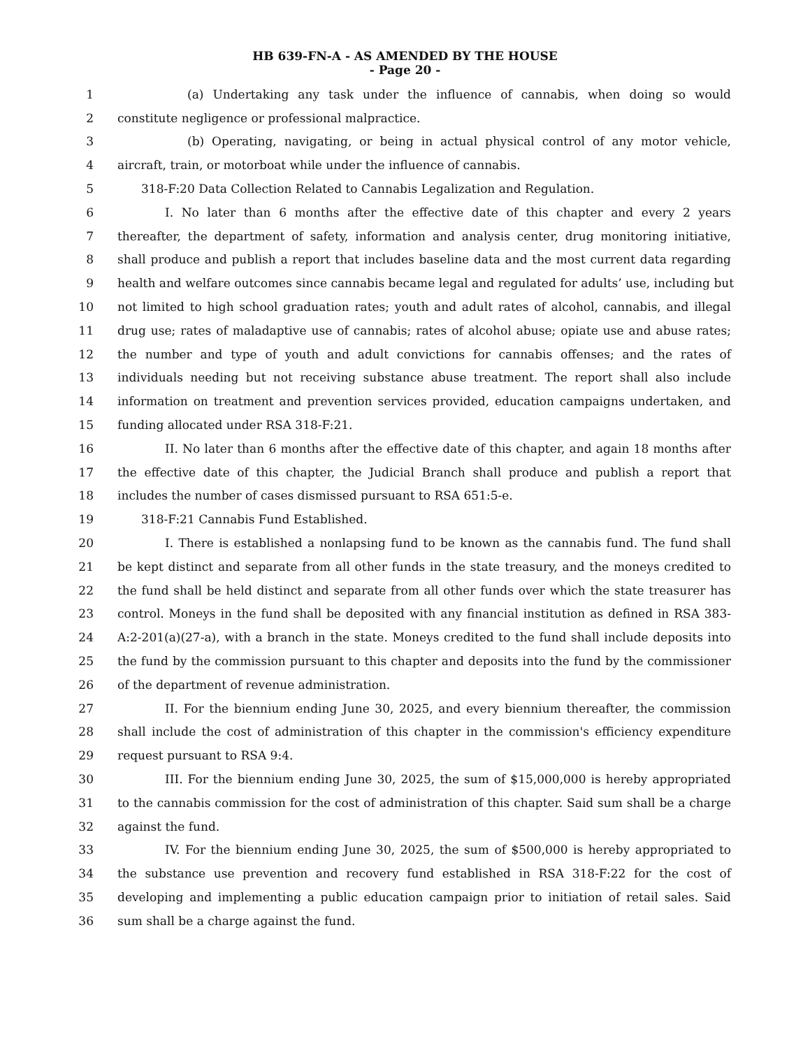HB 639-FN-A - AS AMENDED BY THE HOUSE
- Page 20 -
1 (a) Undertaking any task under the influence of cannabis, when doing so would
2 constitute negligence or professional malpractice.
3 (b) Operating, navigating, or being in actual physical control of any motor vehicle,
4 aircraft, train, or motorboat while under the influence of cannabis.
5 318-F:20 Data Collection Related to Cannabis Legalization and Regulation.
6 I. No later than 6 months after the effective date of this chapter and every 2 years
7 thereafter, the department of safety, information and analysis center, drug monitoring initiative,
8 shall produce and publish a report that includes baseline data and the most current data regarding
9 health and welfare outcomes since cannabis became legal and regulated for adults’ use, including but
10 not limited to high school graduation rates; youth and adult rates of alcohol, cannabis, and illegal
11 drug use; rates of maladaptive use of cannabis; rates of alcohol abuse; opiate use and abuse rates;
12 the number and type of youth and adult convictions for cannabis offenses; and the rates of
13 individuals needing but not receiving substance abuse treatment. The report shall also include
14 information on treatment and prevention services provided, education campaigns undertaken, and
15 funding allocated under RSA 318-F:21.
16 II. No later than 6 months after the effective date of this chapter, and again 18 months after
17 the effective date of this chapter, the Judicial Branch shall produce and publish a report that
18 includes the number of cases dismissed pursuant to RSA 651:5-e.
19 318-F:21 Cannabis Fund Established.
20 I. There is established a nonlapsing fund to be known as the cannabis fund. The fund shall
21 be kept distinct and separate from all other funds in the state treasury, and the moneys credited to
22 the fund shall be held distinct and separate from all other funds over which the state treasurer has
23 control. Moneys in the fund shall be deposited with any financial institution as defined in RSA 383-
24 A:2-201(a)(27-a), with a branch in the state. Moneys credited to the fund shall include deposits into
25 the fund by the commission pursuant to this chapter and deposits into the fund by the commissioner
26 of the department of revenue administration.
27 II. For the biennium ending June 30, 2025, and every biennium thereafter, the commission
28 shall include the cost of administration of this chapter in the commission's efficiency expenditure
29 request pursuant to RSA 9:4.
30 III. For the biennium ending June 30, 2025, the sum of $15,000,000 is hereby appropriated
31 to the cannabis commission for the cost of administration of this chapter. Said sum shall be a charge
32 against the fund.
33 IV. For the biennium ending June 30, 2025, the sum of $500,000 is hereby appropriated to
34 the substance use prevention and recovery fund established in RSA 318-F:22 for the cost of
35 developing and implementing a public education campaign prior to initiation of retail sales. Said
36 sum shall be a charge against the fund.